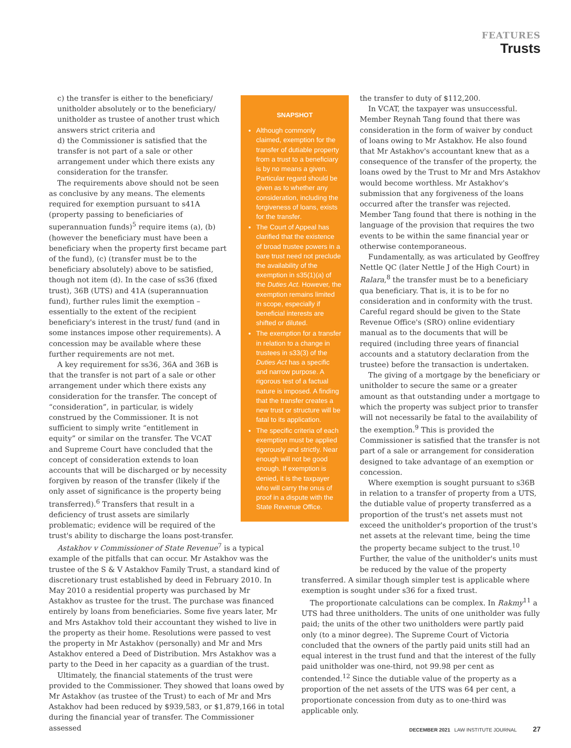FEATURES
Trusts
SNAPSHOT
Although commonly claimed, exemption for the transfer of dutiable property from a trust to a beneficiary is by no means a given. Particular regard should be given as to whether any consideration, including the forgiveness of loans, exists for the transfer.
The Court of Appeal has clarified that the existence of broad trustee powers in a bare trust need not preclude the availability of the exemption in s35(1)(a) of the Duties Act. However, the exemption remains limited in scope, especially if beneficial interests are shifted or diluted.
The exemption for a transfer in relation to a change in trustees in s33(3) of the Duties Act has a specific and narrow purpose. A rigorous test of a factual nature is imposed. A finding that the transfer creates a new trust or structure will be fatal to its application.
The specific criteria of each exemption must be applied rigorously and strictly. Near enough will not be good enough. If exemption is denied, it is the taxpayer who will carry the onus of proof in a dispute with the State Revenue Office.
c) the transfer is either to the beneficiary/ unitholder absolutely or to the beneficiary/ unitholder as trustee of another trust which answers strict criteria and
d) the Commissioner is satisfied that the transfer is not part of a sale or other arrangement under which there exists any consideration for the transfer.
The requirements above should not be seen as conclusive by any means. The elements required for exemption pursuant to s41A (property passing to beneficiaries of superannuation funds)<sup>5</sup> require items (a), (b) (however the beneficiary must have been a beneficiary when the property first became part of the fund), (c) (transfer must be to the beneficiary absolutely) above to be satisfied, though not item (d). In the case of ss36 (fixed trust), 36B (UTS) and 41A (superannuation fund), further rules limit the exemption – essentially to the extent of the recipient beneficiary's interest in the trust/ fund (and in some instances impose other requirements). A concession may be available where these further requirements are not met.
A key requirement for ss36, 36A and 36B is that the transfer is not part of a sale or other arrangement under which there exists any consideration for the transfer. The concept of “consideration”, in particular, is widely construed by the Commissioner. It is not sufficient to simply write “entitlement in equity” or similar on the transfer. The VCAT and Supreme Court have concluded that the concept of consideration extends to loan accounts that will be discharged or by necessity forgiven by reason of the transfer (likely if the only asset of significance is the property being transferred).<sup>6</sup> Transfers that result in a deficiency of trust assets are similarly problematic; evidence will be required of the trust's ability to discharge the loans post-transfer.
Astakhov v Commissioner of State Revenue<sup>7</sup> is a typical example of the pitfalls that can occur. Mr Astakhov was the trustee of the S & V Astakhov Family Trust, a standard kind of discretionary trust established by deed in February 2010. In May 2010 a residential property was purchased by Mr Astakhov as trustee for the trust. The purchase was financed entirely by loans from beneficiaries. Some five years later, Mr and Mrs Astakhov told their accountant they wished to live in the property as their home. Resolutions were passed to vest the property in Mr Astakhov (personally) and Mr and Mrs Astakhov entered a Deed of Distribution. Mrs Astakhov was a party to the Deed in her capacity as a guardian of the trust.
Ultimately, the financial statements of the trust were provided to the Commissioner. They showed that loans owed by Mr Astakhov (as trustee of the Trust) to each of Mr and Mrs Astakhov had been reduced by $939,583, or $1,879,166 in total during the financial year of transfer. The Commissioner assessed
the transfer to duty of $112,200.
In VCAT, the taxpayer was unsuccessful. Member Reynah Tang found that there was consideration in the form of waiver by conduct of loans owing to Mr Astakhov. He also found that Mr Astakhov's accountant knew that as a consequence of the transfer of the property, the loans owed by the Trust to Mr and Mrs Astakhov would become worthless. Mr Astakhov's submission that any forgiveness of the loans occurred after the transfer was rejected. Member Tang found that there is nothing in the language of the provision that requires the two events to be within the same financial year or otherwise contemporaneous.
Fundamentally, as was articulated by Geoffrey Nettle QC (later Nettle J of the High Court) in Ralara,<sup>8</sup> the transfer must be to a beneficiary qua beneficiary. That is, it is to be for no consideration and in conformity with the trust. Careful regard should be given to the State Revenue Office's (SRO) online evidentiary manual as to the documents that will be required (including three years of financial accounts and a statutory declaration from the trustee) before the transaction is undertaken.
The giving of a mortgage by the beneficiary or unitholder to secure the same or a greater amount as that outstanding under a mortgage to which the property was subject prior to transfer will not necessarily be fatal to the availability of the exemption.<sup>9</sup> This is provided the Commissioner is satisfied that the transfer is not part of a sale or arrangement for consideration designed to take advantage of an exemption or concession.
Where exemption is sought pursuant to s36B in relation to a transfer of property from a UTS, the dutiable value of property transferred as a proportion of the trust's net assets must not exceed the unitholder's proportion of the trust's net assets at the relevant time, being the time the property became subject to the trust.<sup>10</sup> Further, the value of the unitholder's units must be reduced by the value of the property transferred. A similar though simpler test is applicable where exemption is sought under s36 for a fixed trust.
The proportionate calculations can be complex. In Rakmy<sup>11</sup> a UTS had three unitholders. The units of one unitholder was fully paid; the units of the other two unitholders were partly paid only (to a minor degree). The Supreme Court of Victoria concluded that the owners of the partly paid units still had an equal interest in the trust fund and that the interest of the fully paid unitholder was one-third, not 99.98 per cent as contended.<sup>12</sup> Since the dutiable value of the property as a proportion of the net assets of the UTS was 64 per cent, a proportionate concession from duty as to one-third was applicable only.
DECEMBER 2021 LAW INSTITUTE JOURNAL 27